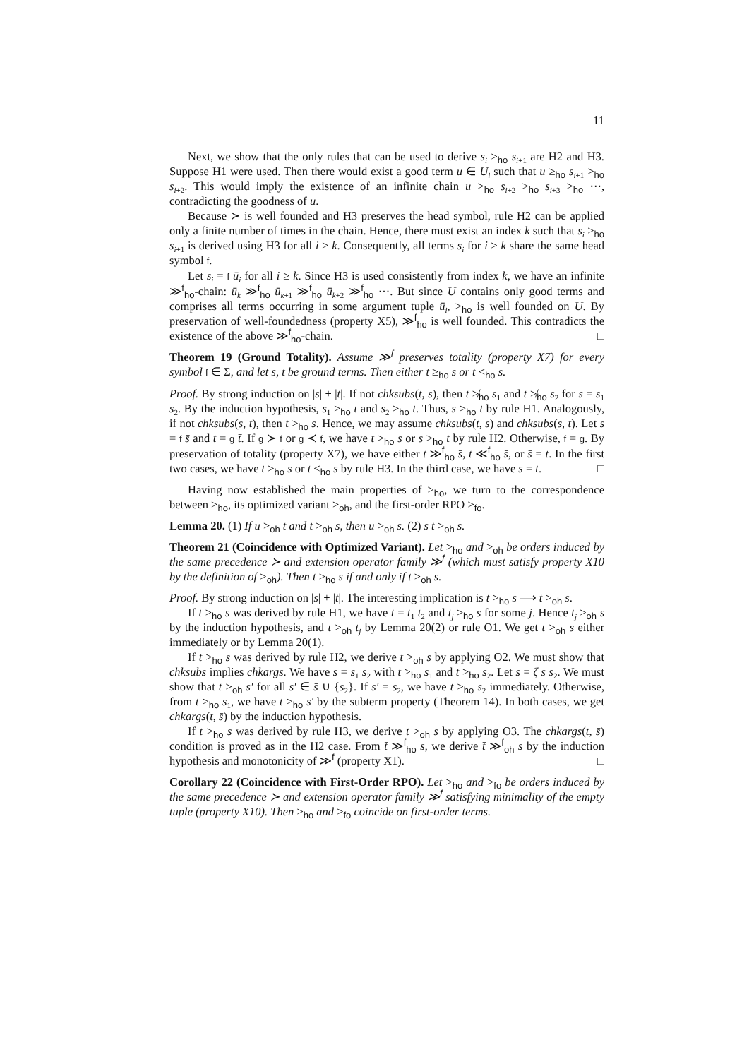11
Next, we show that the only rules that can be used to derive s<sub>i</sub> ><sub>ho</sub> s<sub>i+1</sub> are H2 and H3. Suppose H1 were used. Then there would exist a good term u ∈ U<sub>i</sub> such that u ≥<sub>ho</sub> s<sub>i+1</sub> ><sub>ho</sub> s<sub>i+2</sub>. This would imply the existence of an infinite chain u ><sub>ho</sub> s<sub>i+2</sub> ><sub>ho</sub> s<sub>i+3</sub> ><sub>ho</sub> ⋯, contradicting the goodness of u.
Because ≻ is well founded and H3 preserves the head symbol, rule H2 can be applied only a finite number of times in the chain. Hence, there must exist an index k such that s<sub>i</sub> ><sub>ho</sub> s<sub>i+1</sub> is derived using H3 for all i ≥ k. Consequently, all terms s<sub>i</sub> for i ≥ k share the same head symbol f.
Let s<sub>i</sub> = f ū<sub>i</sub> for all i ≥ k. Since H3 is used consistently from index k, we have an infinite ≫<sup>f</sup><sub>ho</sub>-chain: ū<sub>k</sub> ≫<sup>f</sup><sub>ho</sub> ū<sub>k+1</sub> ≫<sup>f</sup><sub>ho</sub> ū<sub>k+2</sub> ≫<sup>f</sup><sub>ho</sub> ⋯. But since U contains only good terms and comprises all terms occurring in some argument tuple ū<sub>i</sub>, ><sub>ho</sub> is well founded on U. By preservation of well-foundedness (property X5), ≫<sup>f</sup><sub>ho</sub> is well founded. This contradicts the existence of the above ≫<sup>f</sup><sub>ho</sub>-chain. □
Theorem 19 (Ground Totality). Assume ≫<sup>f</sup> preserves totality (property X7) for every symbol f ∈ Σ, and let s, t be ground terms. Then either t ≥<sub>ho</sub> s or t <<sub>ho</sub> s.
Proof. By strong induction on |s| + |t|. If not chksubs(t, s), then t ≯<sub>ho</sub> s<sub>1</sub> and t ≯<sub>ho</sub> s<sub>2</sub> for s = s<sub>1</sub> s<sub>2</sub>. By the induction hypothesis, s<sub>1</sub> ≥<sub>ho</sub> t and s<sub>2</sub> ≥<sub>ho</sub> t. Thus, s ><sub>ho</sub> t by rule H1. Analogously, if not chksubs(s, t), then t ><sub>ho</sub> s. Hence, we may assume chksubs(t, s) and chksubs(s, t). Let s = f s̄ and t = g t̄. If g ≻ f or g ≺ f, we have t ><sub>ho</sub> s or s ><sub>ho</sub> t by rule H2. Otherwise, f = g. By preservation of totality (property X7), we have either t̄ ≫<sup>f</sup><sub>ho</sub> s̄, t̄ ≪<sup>f</sup><sub>ho</sub> s̄, or s̄ = t̄. In the first two cases, we have t ><sub>ho</sub> s or t <<sub>ho</sub> s by rule H3. In the third case, we have s = t. □
Having now established the main properties of ><sub>ho</sub>, we turn to the correspondence between ><sub>ho</sub>, its optimized variant ><sub>oh</sub>, and the first-order RPO ><sub>fo</sub>.
Lemma 20. (1) If u ><sub>oh</sub> t and t ><sub>oh</sub> s, then u ><sub>oh</sub> s. (2) s t ><sub>oh</sub> s.
Theorem 21 (Coincidence with Optimized Variant). Let ><sub>ho</sub> and ><sub>oh</sub> be orders induced by the same precedence ≻ and extension operator family ≫<sup>f</sup> (which must satisfy property X10 by the definition of ><sub>oh</sub>). Then t ><sub>ho</sub> s if and only if t ><sub>oh</sub> s.
Proof. By strong induction on |s| + |t|. The interesting implication is t ><sub>ho</sub> s ⟹ t ><sub>oh</sub> s.
If t ><sub>ho</sub> s was derived by rule H1, we have t = t<sub>1</sub> t<sub>2</sub> and t<sub>j</sub> ≥<sub>ho</sub> s for some j. Hence t<sub>j</sub> ≥<sub>oh</sub> s by the induction hypothesis, and t ><sub>oh</sub> t<sub>j</sub> by Lemma 20(2) or rule O1. We get t ><sub>oh</sub> s either immediately or by Lemma 20(1).
If t ><sub>ho</sub> s was derived by rule H2, we derive t ><sub>oh</sub> s by applying O2. We must show that chksubs implies chkargs. We have s = s<sub>1</sub> s<sub>2</sub> with t ><sub>ho</sub> s<sub>1</sub> and t ><sub>ho</sub> s<sub>2</sub>. Let s = ζ s̄ s<sub>2</sub>. We must show that t ><sub>oh</sub> s′ for all s′ ∈ s̄ ∪ {s<sub>2</sub>}. If s′ = s<sub>2</sub>, we have t ><sub>ho</sub> s<sub>2</sub> immediately. Otherwise, from t ><sub>ho</sub> s<sub>1</sub>, we have t ><sub>ho</sub> s′ by the subterm property (Theorem 14). In both cases, we get chkargs(t, s̄) by the induction hypothesis.
If t ><sub>ho</sub> s was derived by rule H3, we derive t ><sub>oh</sub> s by applying O3. The chkargs(t, s̄) condition is proved as in the H2 case. From t̄ ≫<sup>f</sup><sub>ho</sub> s̄, we derive t̄ ≫<sup>f</sup><sub>oh</sub> s̄ by the induction hypothesis and monotonicity of ≫<sup>f</sup> (property X1). □
Corollary 22 (Coincidence with First-Order RPO). Let ><sub>ho</sub> and ><sub>fo</sub> be orders induced by the same precedence ≻ and extension operator family ≫<sup>f</sup> satisfying minimality of the empty tuple (property X10). Then ><sub>ho</sub> and ><sub>fo</sub> coincide on first-order terms.